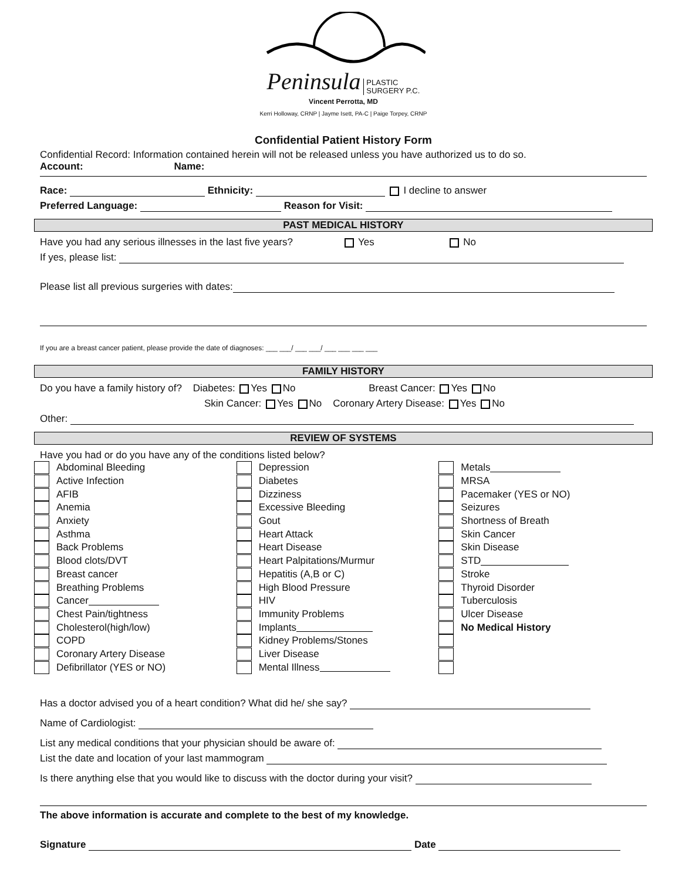Peninsula PLASTIC
SURGERY P.C.
Vincent Perrotta, MD
Kerri Holloway, CRNP | Jayme Isett, PA-C | Paige Torpey, CRNP
Confidential Patient History Form
Confidential Record: Information contained herein will not be released unless you have authorized us to do so.
Account: Name:
Race: Ethnicity: I decline to answer
Preferred Language: Reason for Visit:
PAST MEDICAL HISTORY
Have you had any serious illnesses in the last five years? Yes No
If yes, please list:
Please list all previous surgeries with dates:
If you are a breast cancer patient, please provide the date of diagnoses: ___ ___/ ___ ___/ ___ ___ ___ ___
FAMILY HISTORY
Do you have a family history of? Diabetes: Yes No Breast Cancer: Yes No
Skin Cancer: Yes No Coronary Artery Disease: Yes No
Other:
REVIEW OF SYSTEMS
Have you had or do you have any of the conditions listed below?
Abdominal Bleeding
Active Infection
AFIB
Anemia
Anxiety
Asthma
Back Problems
Blood clots/DVT
Breast cancer
Breathing Problems
Cancer
Chest Pain/tightness
Cholesterol(high/low)
COPD
Coronary Artery Disease
Defibrillator (YES or NO)
Depression
Diabetes
Dizziness
Excessive Bleeding
Gout
Heart Attack
Heart Disease
Heart Palpitations/Murmur
Hepatitis (A,B or C)
High Blood Pressure
HIV
Immunity Problems
Implants
Kidney Problems/Stones
Liver Disease
Mental Illness
Metals
MRSA
Pacemaker (YES or NO)
Seizures
Shortness of Breath
Skin Cancer
Skin Disease
STD
Stroke
Thyroid Disorder
Tuberculosis
Ulcer Disease
No Medical History
Has a doctor advised you of a heart condition? What did he/ she say?
Name of Cardiologist:
List any medical conditions that your physician should be aware of:
List the date and location of your last mammogram
Is there anything else that you would like to discuss with the doctor during your visit?
The above information is accurate and complete to the best of my knowledge.
Signature Date